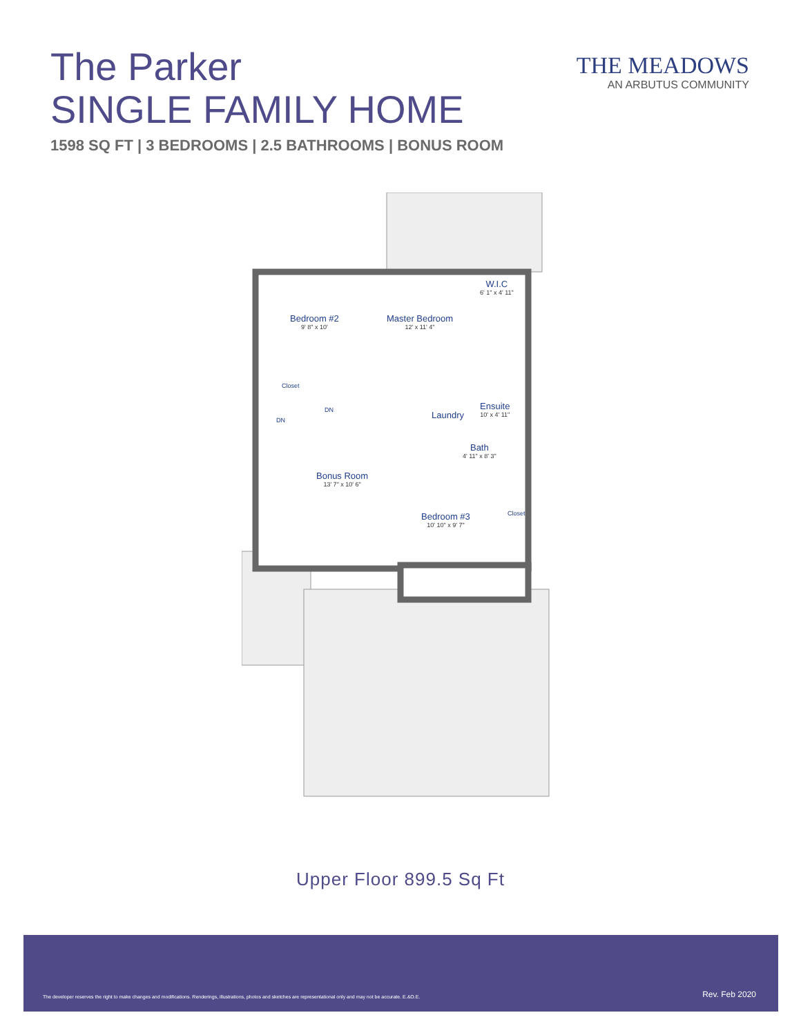The Parker
SINGLE FAMILY HOME
1598 SQ FT | 3 BEDROOMS | 2.5 BATHROOMS | BONUS ROOM
THE MEADOWS
AN ARBUTUS COMMUNITY
Bedroom #2
9' 8" x 10'
Master Bedroom
12' x 11' 4"
W.I.C
6' 1" x 4' 11"
Closet
DN
DN Laundry
Ensuite
10' x 4' 11"
Bath
4' 11" x 8' 3"
Bonus Room
13' 7" x 10' 6"
Bedroom #3
10' 10" x 9' 7"
Closet
Upper Floor 899.5 Sq Ft
The developer reserves the right to make changes and modifications. Renderings, illustrations, photos and sketches are representational only and may not be accurate. E.&O.E. Rev. Feb 2020